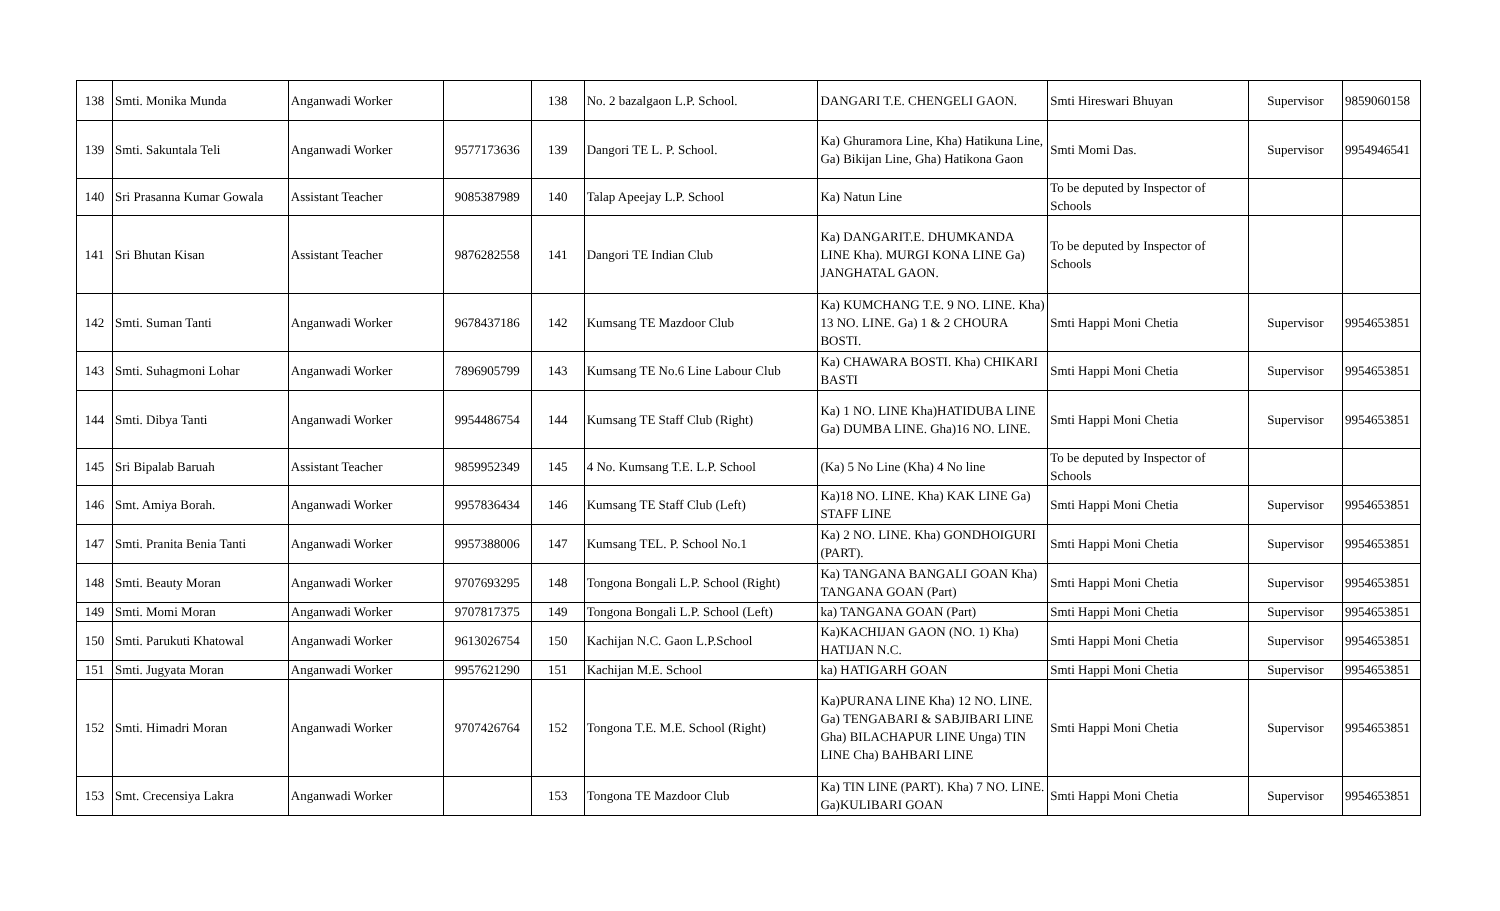| 138 | Smti. Monika Munda | Anganwadi Worker | | 138 | No. 2 bazalgaon L.P. School. | DANGARI T.E. CHENGELI GAON. | Smti Hireswari Bhuyan | Supervisor | 9859060158 |
| 139 | Smti. Sakuntala Teli | Anganwadi Worker | 9577173636 | 139 | Dangori TE L. P. School. | Ka) Ghuramora Line, Kha) Hatikuna Line, Ga) Bikijan Line, Gha) Hatikona Gaon | Smti Momi Das. | Supervisor | 9954946541 |
| 140 | Sri Prasanna Kumar Gowala | Assistant Teacher | 9085387989 | 140 | Talap Apeejay L.P. School | Ka) Natun Line | To be deputed by Inspector of Schools | | |
| 141 | Sri Bhutan Kisan | Assistant Teacher | 9876282558 | 141 | Dangori TE Indian Club | Ka) DANGARIT.E. DHUMKANDA LINE Kha). MURGI KONA LINE Ga) JANGHATAL GAON. | To be deputed by Inspector of Schools | | |
| 142 | Smti. Suman Tanti | Anganwadi Worker | 9678437186 | 142 | Kumsang TE Mazdoor Club | Ka) KUMCHANG T.E. 9 NO. LINE. Kha) 13 NO. LINE. Ga) 1 & 2 CHOURA BOSTI. | Smti Happi Moni Chetia | Supervisor | 9954653851 |
| 143 | Smti. Suhagmoni Lohar | Anganwadi Worker | 7896905799 | 143 | Kumsang TE No.6 Line Labour Club | Ka) CHAWARA BOSTI. Kha) CHIKARI BASTI | Smti Happi Moni Chetia | Supervisor | 9954653851 |
| 144 | Smti. Dibya Tanti | Anganwadi Worker | 9954486754 | 144 | Kumsang TE Staff Club (Right) | Ka) 1 NO. LINE Kha)HATIDUBA LINE Ga) DUMBA LINE. Gha)16 NO. LINE. | Smti Happi Moni Chetia | Supervisor | 9954653851 |
| 145 | Sri Bipalab Baruah | Assistant Teacher | 9859952349 | 145 | 4 No. Kumsang T.E. L.P. School | (Ka) 5 No Line (Kha) 4 No line | To be deputed by Inspector of Schools | | |
| 146 | Smt. Amiya Borah. | Anganwadi Worker | 9957836434 | 146 | Kumsang TE Staff Club (Left) | Ka)18 NO. LINE. Kha) KAK LINE Ga) STAFF LINE | Smti Happi Moni Chetia | Supervisor | 9954653851 |
| 147 | Smti. Pranita Benia Tanti | Anganwadi Worker | 9957388006 | 147 | Kumsang TEL. P. School No.1 | Ka) 2 NO. LINE. Kha) GONDHOIGURI (PART). | Smti Happi Moni Chetia | Supervisor | 9954653851 |
| 148 | Smti. Beauty Moran | Anganwadi Worker | 9707693295 | 148 | Tongona Bongali L.P. School (Right) | Ka) TANGANA BANGALI GOAN Kha) TANGANA GOAN (Part) | Smti Happi Moni Chetia | Supervisor | 9954653851 |
| 149 | Smti. Momi Moran | Anganwadi Worker | 9707817375 | 149 | Tongona Bongali L.P. School (Left) | ka) TANGANA GOAN (Part) | Smti Happi Moni Chetia | Supervisor | 9954653851 |
| 150 | Smti. Parukuti Khatowal | Anganwadi Worker | 9613026754 | 150 | Kachijan N.C. Gaon L.P.School | Ka)KACHIJAN GAON (NO. 1) Kha) HATIJAN N.C. | Smti Happi Moni Chetia | Supervisor | 9954653851 |
| 151 | Smti. Jugyata Moran | Anganwadi Worker | 9957621290 | 151 | Kachijan M.E. School | ka) HATIGARH GOAN | Smti Happi Moni Chetia | Supervisor | 9954653851 |
| 152 | Smti. Himadri Moran | Anganwadi Worker | 9707426764 | 152 | Tongona T.E. M.E. School (Right) | Ka)PURANA LINE Kha) 12 NO. LINE. Ga) TENGABARI & SABJIBARI LINE Gha) BILACHAPUR LINE Unga) TIN LINE Cha) BAHBARI LINE | Smti Happi Moni Chetia | Supervisor | 9954653851 |
| 153 | Smt. Crecensiya Lakra | Anganwadi Worker | | 153 | Tongona TE Mazdoor Club | Ka) TIN LINE (PART). Kha) 7 NO. LINE. Ga)KULIBARI GOAN | Smti Happi Moni Chetia | Supervisor | 9954653851 |